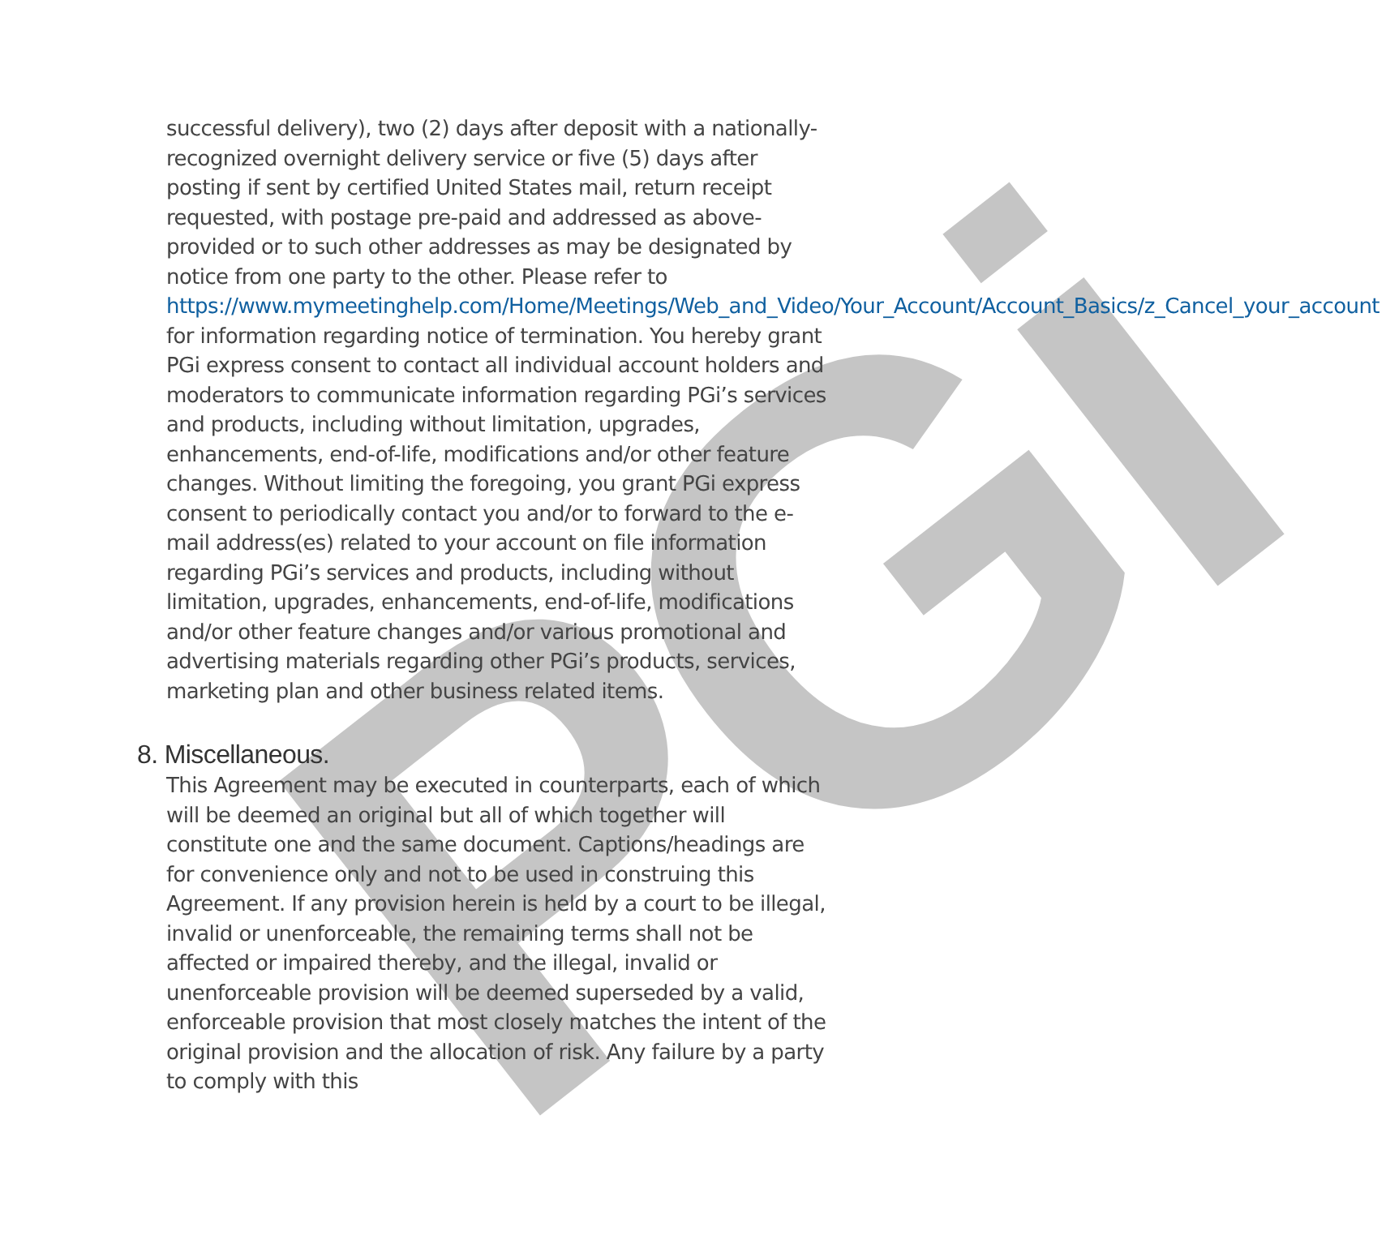PGi
successful delivery), two (2) days after deposit with a nationally-recognized overnight delivery service or five (5) days after posting if sent by certified United States mail, return receipt requested, with postage pre-paid and addressed as above-provided or to such other addresses as may be designated by notice from one party to the other. Please refer to https://www.mymeetinghelp.com/Home/Meetings/Web_and_Video/Your_Account/Account_Basics/z_Cancel_your_account for information regarding notice of termination. You hereby grant PGi express consent to contact all individual account holders and moderators to communicate information regarding PGi’s services and products, including without limitation, upgrades, enhancements, end-of-life, modifications and/or other feature changes. Without limiting the foregoing, you grant PGi express consent to periodically contact you and/or to forward to the e-mail address(es) related to your account on file information regarding PGi’s services and products, including without limitation, upgrades, enhancements, end-of-life, modifications and/or other feature changes and/or various promotional and advertising materials regarding other PGi’s products, services, marketing plan and other business related items.
8. Miscellaneous.
This Agreement may be executed in counterparts, each of which will be deemed an original but all of which together will constitute one and the same document. Captions/headings are for convenience only and not to be used in construing this Agreement. If any provision herein is held by a court to be illegal, invalid or unenforceable, the remaining terms shall not be affected or impaired thereby, and the illegal, invalid or unenforceable provision will be deemed superseded by a valid, enforceable provision that most closely matches the intent of the original provision and the allocation of risk. Any failure by a party to comply with this